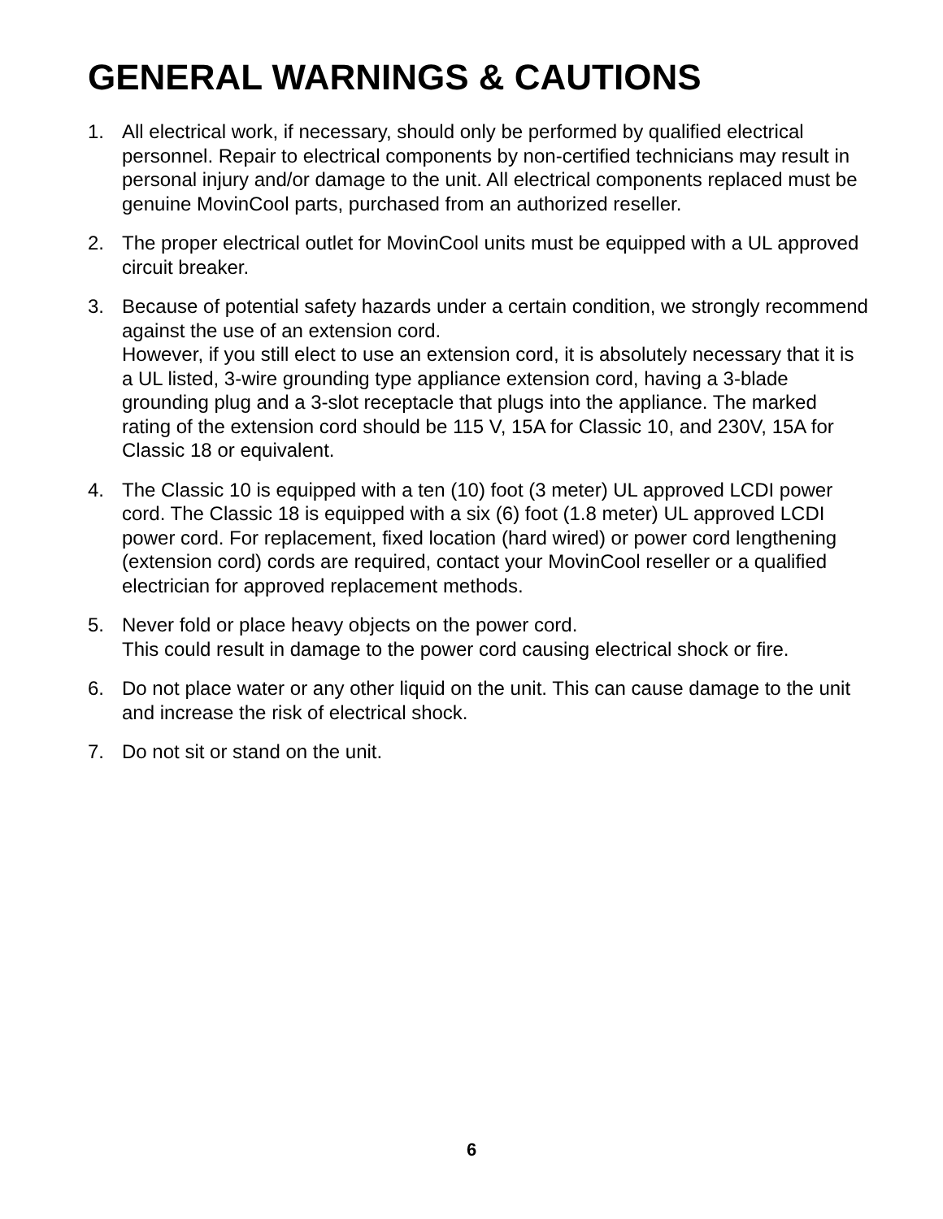GENERAL WARNINGS & CAUTIONS
1. All electrical work, if necessary, should only be performed by qualified electrical personnel. Repair to electrical components by non-certified technicians may result in personal injury and/or damage to the unit. All electrical components replaced must be genuine MovinCool parts, purchased from an authorized reseller.
2. The proper electrical outlet for MovinCool units must be equipped with a UL approved circuit breaker.
3. Because of potential safety hazards under a certain condition, we strongly recommend against the use of an extension cord.
However, if you still elect to use an extension cord, it is absolutely necessary that it is a UL listed, 3-wire grounding type appliance extension cord, having a 3-blade grounding plug and a 3-slot receptacle that plugs into the appliance. The marked rating of the extension cord should be 115 V, 15A for Classic 10, and 230V, 15A for Classic 18 or equivalent.
4. The Classic 10 is equipped with a ten (10) foot (3 meter) UL approved LCDI power cord. The Classic 18 is equipped with a six (6) foot (1.8 meter) UL approved LCDI power cord. For replacement, fixed location (hard wired) or power cord lengthening (extension cord) cords are required, contact your MovinCool reseller or a qualified electrician for approved replacement methods.
5. Never fold or place heavy objects on the power cord.
This could result in damage to the power cord causing electrical shock or fire.
6. Do not place water or any other liquid on the unit. This can cause damage to the unit and increase the risk of electrical shock.
7. Do not sit or stand on the unit.
6